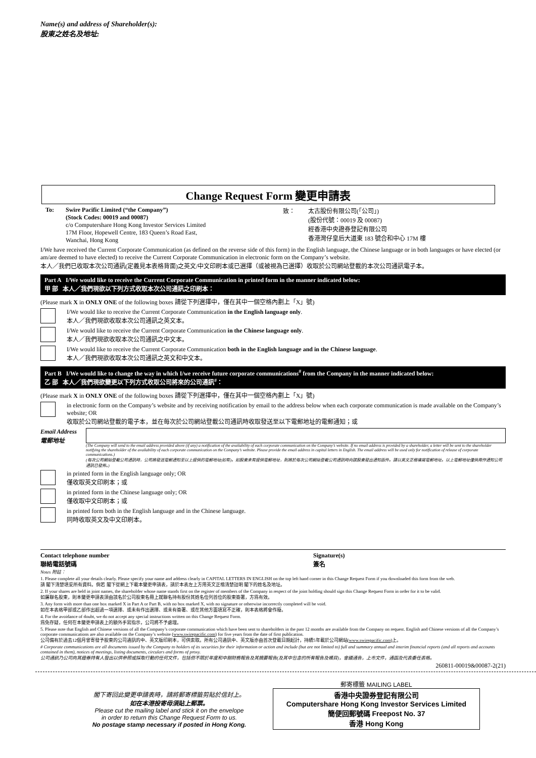Name(s) and address of Shareholder(s):
股東之姓名及地址:
Change Request Form 變更申請表
To: Swire Pacific Limited (“the Company”)
(Stock Codes: 00019 and 00087)
c/o Computershare Hong Kong Investor Services Limited
17M Floor, Hopewell Centre, 183 Queen’s Road East,
Wanchai, Hong Kong
致： 太古股份有限公司(「公司」)
(股份代號：00019 及 00087)
經香港中央證券登記有限公司
香港灣仔皇后大道東 183 號合和中心 17M 樓
I/We have received the Current Corporate Communication (as defined on the reverse side of this form) in the English language, the Chinese language or in both languages or have elected (or am/are deemed to have elected) to receive the Current Corporate Communication in electronic form on the Company’s website.
本人／我們已收取本次公司通訊(定義見本表格背面)之英文/中文印刷本或已選擇（或被視為已選擇）收取於公司網站登載的本次公司通訊電子本。
Part A I/We would like to receive the Current Corporate Communication in printed form in the manner indicated below:
甲 部 本人／我們現欲以下列方式收取本次公司通訊之印刷本：
(Please mark X in ONLY ONE of the following boxes 請從下列選擇中，僅在其中一個空格內劃上「X」號)
I/We would like to receive the Current Corporate Communication in the English language only.
本人／我們現欲收取本次公司通訊之英文本。
I/We would like to receive the Current Corporate Communication in the Chinese language only.
本人／我們現欲收取本次公司通訊之中文本。
I/We would like to receive the Current Corporate Communication both in the English language and in the Chinese language.
本人／我們現欲收取本次公司通訊之英文和中文本。
Part B I/We would like to change the way in which I/we receive future corporate communications<sup>#</sup> from the Company in the manner indicated below:
乙 部 本人／我們現欲變更以下列方式收取公司將來的公司通訊<sup>#</sup>：
(Please mark X in ONLY ONE of the following boxes 請從下列選擇中，僅在其中一個空格內劃上「X」號)
in electronic form on the Company’s website and by receiving notification by email to the address below when each corporate communication is made available on the Company’s website; OR
收取於公司網站登載的電子本，並在每次於公司網站登載公司通訊時收取發送至以下電郵地址的電郵通知；或
Email Address
電郵地址
(The Company will send to the email address provided above (if any) a notification of the availability of each corporate communication on the Company’s website. If no email address is provided by a shareholder, a letter will be sent to the shareholder notifying the shareholder of the availability of each corporate communication on the Company’s website. Please provide the email address in capital letters in English. The email address will be used only for notification of release of corporate communications.)
(每次公司網站登載公司通訊時，公司將發送電郵通知至以上提供的電郵地址(如有)。如股東未有提供電郵地址，則將於每次公司網站登載公司通訊時向該股東發出通知函件。請以英文正楷填寫電郵地址。以上電郵地址僅供用作通知公司通訊已發佈。)
in printed form in the English language only; OR
僅收取英文印刷本；或
in printed form in the Chinese language only; OR
僅收取中文印刷本；或
in printed form both in the English language and in the Chinese language.
同時收取英文及中文印刷本。
Contact telephone number
聯絡電話號碼
Signature(s)
簽名
Notes 附註：
1. Please complete all your details clearly. Please specify your name and address clearly in CAPITAL LETTERS IN ENGLISH on the top left hand corner in this Change Request Form if you downloaded this form from the web.
請 閣下清楚填妥所有資料。倘若 閣下從網上下載本變更申請表，請於本表左上方用英文正楷清楚註明 閣下的姓名及地址。
2. If your shares are held in joint names, the shareholder whose name stands first on the register of members of the Company in respect of the joint holding should sign this Change Request Form in order for it to be valid.
如屬聯名股東，則本變更申請表須由該名於公司股東名冊上就聯名持有股份其姓名位列首位的股東簽署，方爲有效。
3. Any form with more than one box marked X in Part A or Part B, with no box marked X, with no signature or otherwise incorrectly completed will be void.
如在本表格甲部或乙部作出超過一項選擇、或未有作出選擇、或未有簽署、或在其他方面填寫不正確，則本表格將會作廢。
4. For the avoidance of doubt, we do not accept any special instructions written on this Change Request Form.
爲免存疑，任何在本變更申請表上的額外手寫指示，公司將不予處理。
5. Please note that English and Chinese versions of all the Company’s corporate communication which have been sent to shareholders in the past 12 months are available from the Company on request. English and Chinese versions of all the Company’s corporate communications are also available on the Company’s website (www.swirepacific.com) for five years from the date of first publication.
公司備有於過去12個月曾寄發予股東的公司通訊的中、英文版印刷本，可供索取。所有公司通訊中、英文版亦由首次登載日期起計，持續5年載於公司網站(www.swirepacific.com)上。
# Corporate communications are all documents issued by the Company to holders of its securities for their information or action and include (but are not limited to) full and summary annual and interim financial reports (and all reports and accounts contained in them), notices of meetings, listing documents, circulars and forms of proxy.
公司通訊乃公司向其證券持有人發出以供參照或採取行動的任何文件，包括但不限於年度和中期財務報告及其摘要報告(及其中包含的所有報告及帳目)，會議通告，上市文件，通函及代表委任表格。
260811-00019&00087-2(21)
閣下寄回此變更申請表時，請將郵寄標籤剪貼於信封上。
如在本港投寄毋須貼上郵票。
Please cut the mailing label and stick it on the envelope
in order to return this Change Request Form to us.
No postage stamp necessary if posted in Hong Kong.
郵寄標籤 MAILING LABEL
香港中央證券登記有限公司
Computershare Hong Kong Investor Services Limited
簡便回郵號碼 Freepost No. 37
香港 Hong Kong